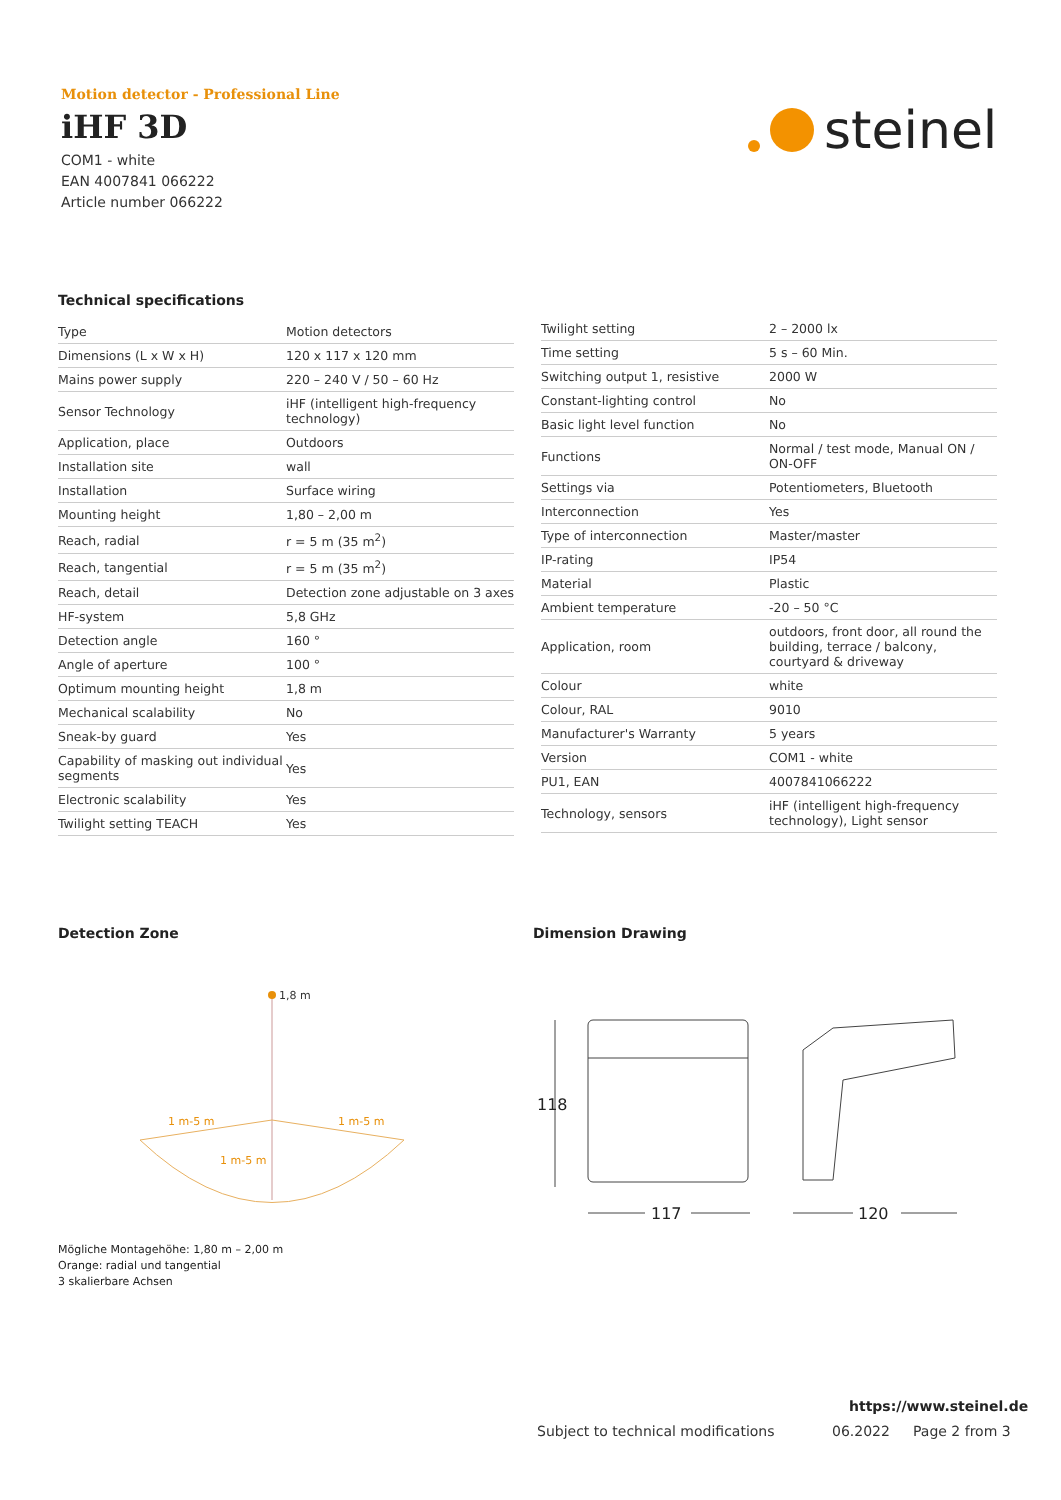Motion detector - Professional Line
iHF 3D
COM1 - white
EAN 4007841 066222
Article number 066222
steinel
Technical specifications
| Type | Motion detectors |
| Dimensions (L x W x H) | 120 x 117 x 120 mm |
| Mains power supply | 220 – 240 V / 50 – 60 Hz |
| Sensor Technology | iHF (intelligent high-frequency technology) |
| Application, place | Outdoors |
| Installation site | wall |
| Installation | Surface wiring |
| Mounting height | 1,80 – 2,00 m |
| Reach, radial | r = 5 m (35 m<sup>2</sup>) |
| Reach, tangential | r = 5 m (35 m<sup>2</sup>) |
| Reach, detail | Detection zone adjustable on 3 axes |
| HF-system | 5,8 GHz |
| Detection angle | 160 ° |
| Angle of aperture | 100 ° |
| Optimum mounting height | 1,8 m |
| Mechanical scalability | No |
| Sneak-by guard | Yes |
| Capability of masking out individual segments | Yes |
| Electronic scalability | Yes |
| Twilight setting TEACH | Yes |
| Twilight setting | 2 – 2000 lx |
| Time setting | 5 s – 60 Min. |
| Switching output 1, resistive | 2000 W |
| Constant-lighting control | No |
| Basic light level function | No |
| Functions | Normal / test mode, Manual ON / ON-OFF |
| Settings via | Potentiometers, Bluetooth |
| Interconnection | Yes |
| Type of interconnection | Master/master |
| IP-rating | IP54 |
| Material | Plastic |
| Ambient temperature | -20 – 50 °C |
| Application, room | outdoors, front door, all round the building, terrace / balcony, courtyard & driveway |
| Colour | white |
| Colour, RAL | 9010 |
| Manufacturer's Warranty | 5 years |
| Version | COM1 - white |
| PU1, EAN | 4007841066222 |
| Technology, sensors | iHF (intelligent high-frequency technology), Light sensor |
Detection Zone
1,8 m
1 m-5 m
1 m-5 m
1 m-5 m
Mögliche Montagehöhe: 1,80 m – 2,00 m
Orange: radial und tangential
3 skalierbare Achsen
Dimension Drawing
118
117
120
https://www.steinel.de
Subject to technical modifications
06.2022 Page 2 from 3